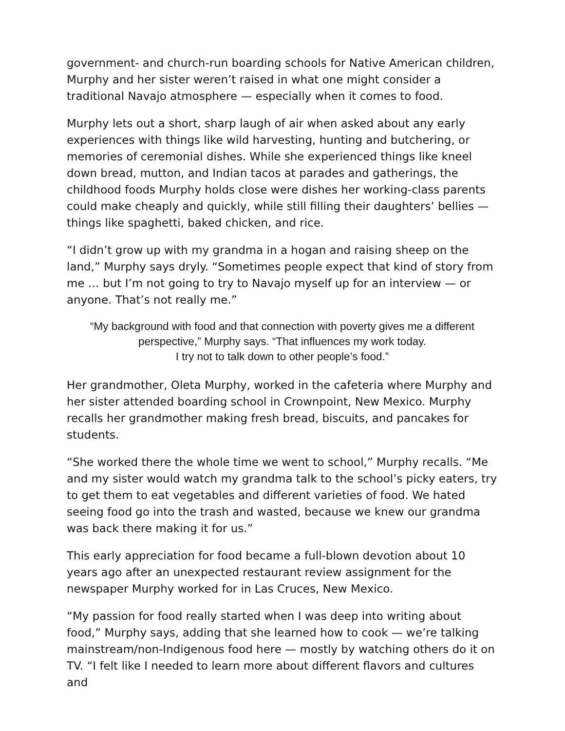government- and church-run boarding schools for Native American children, Murphy and her sister weren’t raised in what one might consider a traditional Navajo atmosphere — especially when it comes to food.
Murphy lets out a short, sharp laugh of air when asked about any early experiences with things like wild harvesting, hunting and butchering, or memories of ceremonial dishes. While she experienced things like kneel down bread, mutton, and Indian tacos at parades and gatherings, the childhood foods Murphy holds close were dishes her working-class parents could make cheaply and quickly, while still filling their daughters’ bellies — things like spaghetti, baked chicken, and rice.
“I didn’t grow up with my grandma in a hogan and raising sheep on the land,” Murphy says dryly. “Sometimes people expect that kind of story from me … but I’m not going to try to Navajo myself up for an interview — or anyone. That’s not really me.”
“My background with food and that connection with poverty gives me a different perspective,” Murphy says. “That influences my work today.
I try not to talk down to other people’s food.”
Her grandmother, Oleta Murphy, worked in the cafeteria where Murphy and her sister attended boarding school in Crownpoint, New Mexico. Murphy recalls her grandmother making fresh bread, biscuits, and pancakes for students.
“She worked there the whole time we went to school,” Murphy recalls. “Me and my sister would watch my grandma talk to the school’s picky eaters, try to get them to eat vegetables and different varieties of food. We hated seeing food go into the trash and wasted, because we knew our grandma was back there making it for us.”
This early appreciation for food became a full-blown devotion about 10 years ago after an unexpected restaurant review assignment for the newspaper Murphy worked for in Las Cruces, New Mexico.
“My passion for food really started when I was deep into writing about food,” Murphy says, adding that she learned how to cook — we’re talking mainstream/non-Indigenous food here — mostly by watching others do it on TV. “I felt like I needed to learn more about different flavors and cultures and